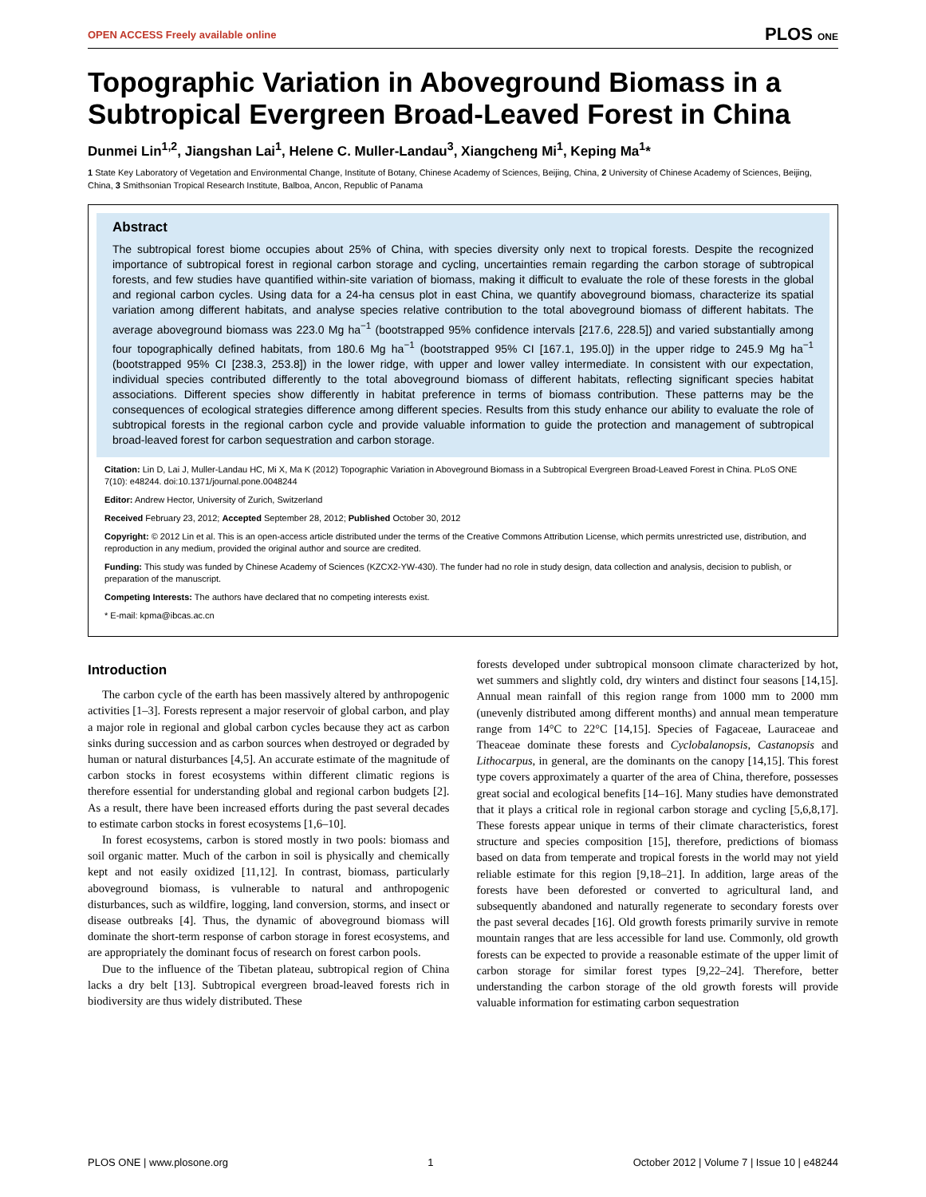OPEN ACCESS Freely available online PLOS ONE
Topographic Variation in Aboveground Biomass in a Subtropical Evergreen Broad-Leaved Forest in China
Dunmei Lin<sup>1,2</sup>, Jiangshan Lai<sup>1</sup>, Helene C. Muller-Landau<sup>3</sup>, Xiangcheng Mi<sup>1</sup>, Keping Ma<sup>1</sup>*
1 State Key Laboratory of Vegetation and Environmental Change, Institute of Botany, Chinese Academy of Sciences, Beijing, China, 2 University of Chinese Academy of Sciences, Beijing, China, 3 Smithsonian Tropical Research Institute, Balboa, Ancon, Republic of Panama
Abstract
The subtropical forest biome occupies about 25% of China, with species diversity only next to tropical forests. Despite the recognized importance of subtropical forest in regional carbon storage and cycling, uncertainties remain regarding the carbon storage of subtropical forests, and few studies have quantified within-site variation of biomass, making it difficult to evaluate the role of these forests in the global and regional carbon cycles. Using data for a 24-ha census plot in east China, we quantify aboveground biomass, characterize its spatial variation among different habitats, and analyse species relative contribution to the total aboveground biomass of different habitats. The average aboveground biomass was 223.0 Mg ha<sup>−1</sup> (bootstrapped 95% confidence intervals [217.6, 228.5]) and varied substantially among four topographically defined habitats, from 180.6 Mg ha<sup>−1</sup> (bootstrapped 95% CI [167.1, 195.0]) in the upper ridge to 245.9 Mg ha<sup>−1</sup> (bootstrapped 95% CI [238.3, 253.8]) in the lower ridge, with upper and lower valley intermediate. In consistent with our expectation, individual species contributed differently to the total aboveground biomass of different habitats, reflecting significant species habitat associations. Different species show differently in habitat preference in terms of biomass contribution. These patterns may be the consequences of ecological strategies difference among different species. Results from this study enhance our ability to evaluate the role of subtropical forests in the regional carbon cycle and provide valuable information to guide the protection and management of subtropical broad-leaved forest for carbon sequestration and carbon storage.
Citation: Lin D, Lai J, Muller-Landau HC, Mi X, Ma K (2012) Topographic Variation in Aboveground Biomass in a Subtropical Evergreen Broad-Leaved Forest in China. PLoS ONE 7(10): e48244. doi:10.1371/journal.pone.0048244
Editor: Andrew Hector, University of Zurich, Switzerland
Received February 23, 2012; Accepted September 28, 2012; Published October 30, 2012
Copyright: © 2012 Lin et al. This is an open-access article distributed under the terms of the Creative Commons Attribution License, which permits unrestricted use, distribution, and reproduction in any medium, provided the original author and source are credited.
Funding: This study was funded by Chinese Academy of Sciences (KZCX2-YW-430). The funder had no role in study design, data collection and analysis, decision to publish, or preparation of the manuscript.
Competing Interests: The authors have declared that no competing interests exist.
* E-mail: kpma@ibcas.ac.cn
Introduction
The carbon cycle of the earth has been massively altered by anthropogenic activities [1–3]. Forests represent a major reservoir of global carbon, and play a major role in regional and global carbon cycles because they act as carbon sinks during succession and as carbon sources when destroyed or degraded by human or natural disturbances [4,5]. An accurate estimate of the magnitude of carbon stocks in forest ecosystems within different climatic regions is therefore essential for understanding global and regional carbon budgets [2]. As a result, there have been increased efforts during the past several decades to estimate carbon stocks in forest ecosystems [1,6–10].
In forest ecosystems, carbon is stored mostly in two pools: biomass and soil organic matter. Much of the carbon in soil is physically and chemically kept and not easily oxidized [11,12]. In contrast, biomass, particularly aboveground biomass, is vulnerable to natural and anthropogenic disturbances, such as wildfire, logging, land conversion, storms, and insect or disease outbreaks [4]. Thus, the dynamic of aboveground biomass will dominate the short-term response of carbon storage in forest ecosystems, and are appropriately the dominant focus of research on forest carbon pools.
Due to the influence of the Tibetan plateau, subtropical region of China lacks a dry belt [13]. Subtropical evergreen broad-leaved forests rich in biodiversity are thus widely distributed. These
forests developed under subtropical monsoon climate characterized by hot, wet summers and slightly cold, dry winters and distinct four seasons [14,15]. Annual mean rainfall of this region range from 1000 mm to 2000 mm (unevenly distributed among different months) and annual mean temperature range from 14°C to 22°C [14,15]. Species of Fagaceae, Lauraceae and Theaceae dominate these forests and Cyclobalanopsis, Castanopsis and Lithocarpus, in general, are the dominants on the canopy [14,15]. This forest type covers approximately a quarter of the area of China, therefore, possesses great social and ecological benefits [14–16]. Many studies have demonstrated that it plays a critical role in regional carbon storage and cycling [5,6,8,17]. These forests appear unique in terms of their climate characteristics, forest structure and species composition [15], therefore, predictions of biomass based on data from temperate and tropical forests in the world may not yield reliable estimate for this region [9,18–21]. In addition, large areas of the forests have been deforested or converted to agricultural land, and subsequently abandoned and naturally regenerate to secondary forests over the past several decades [16]. Old growth forests primarily survive in remote mountain ranges that are less accessible for land use. Commonly, old growth forests can be expected to provide a reasonable estimate of the upper limit of carbon storage for similar forest types [9,22–24]. Therefore, better understanding the carbon storage of the old growth forests will provide valuable information for estimating carbon sequestration
PLOS ONE | www.plosone.org 1 October 2012 | Volume 7 | Issue 10 | e48244